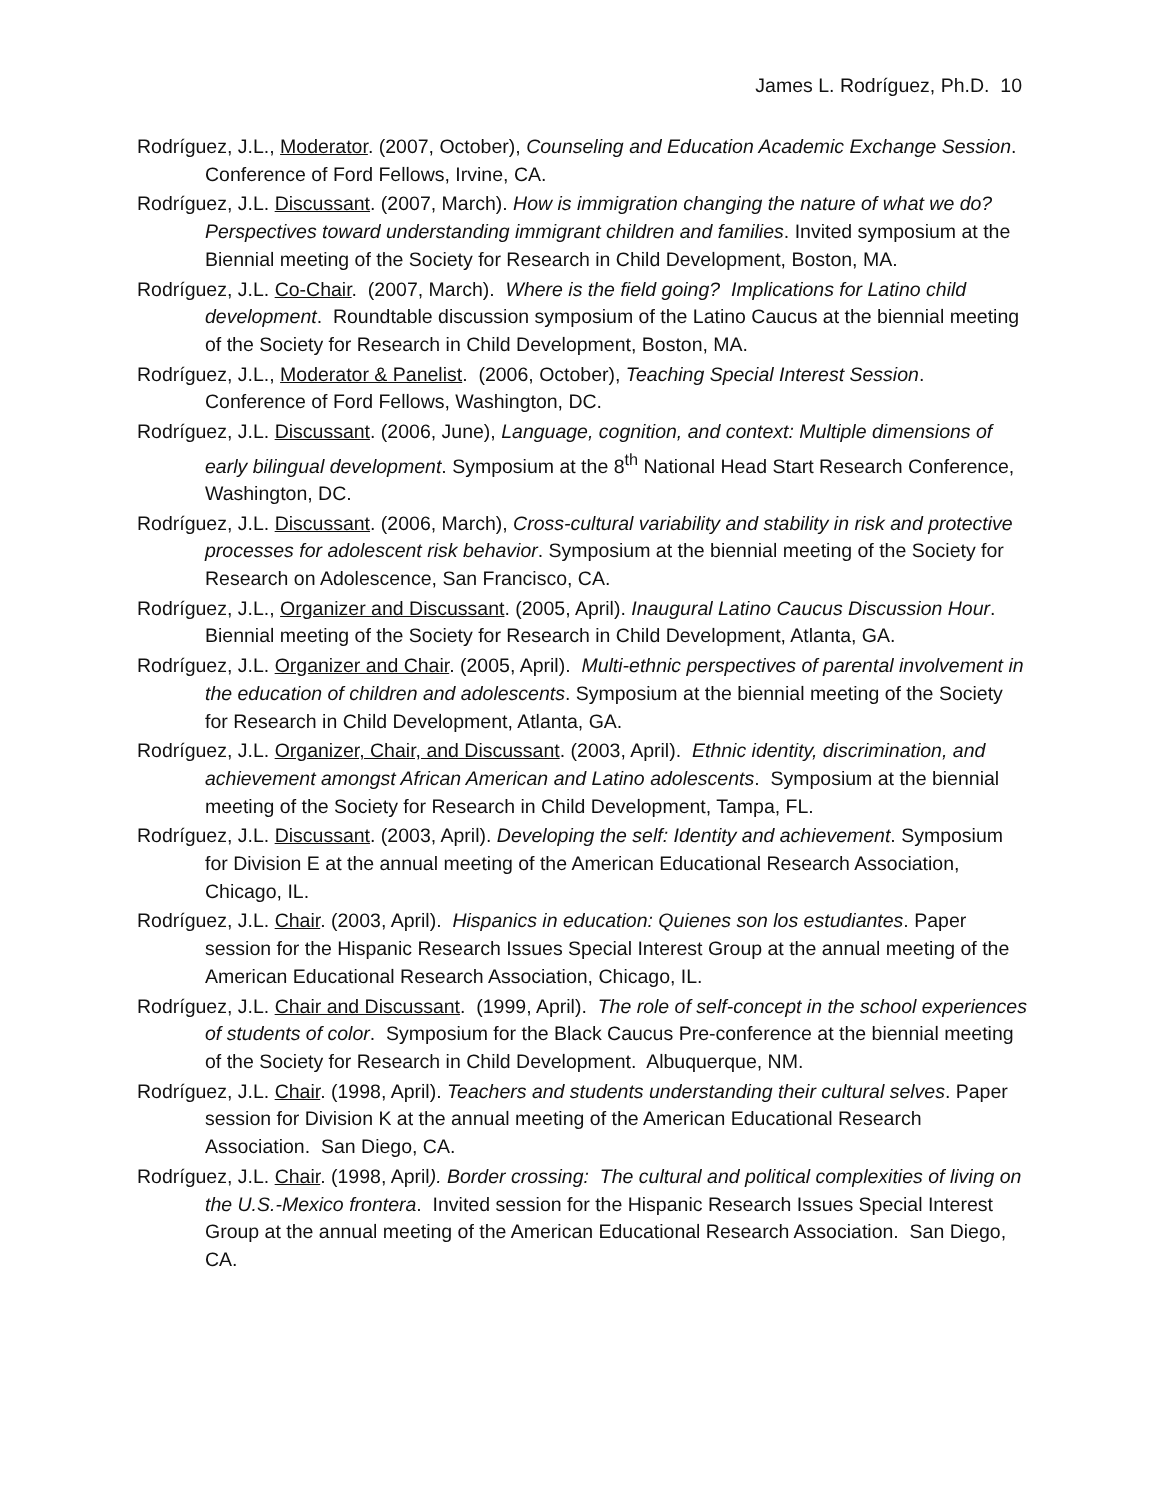James L. Rodríguez, Ph.D. 10
Rodríguez, J.L., Moderator. (2007, October), Counseling and Education Academic Exchange Session. Conference of Ford Fellows, Irvine, CA.
Rodríguez, J.L. Discussant. (2007, March). How is immigration changing the nature of what we do? Perspectives toward understanding immigrant children and families. Invited symposium at the Biennial meeting of the Society for Research in Child Development, Boston, MA.
Rodríguez, J.L. Co-Chair. (2007, March). Where is the field going? Implications for Latino child development. Roundtable discussion symposium of the Latino Caucus at the biennial meeting of the Society for Research in Child Development, Boston, MA.
Rodríguez, J.L., Moderator & Panelist. (2006, October), Teaching Special Interest Session. Conference of Ford Fellows, Washington, DC.
Rodríguez, J.L. Discussant. (2006, June), Language, cognition, and context: Multiple dimensions of early bilingual development. Symposium at the 8<sup>th</sup> National Head Start Research Conference, Washington, DC.
Rodríguez, J.L. Discussant. (2006, March), Cross-cultural variability and stability in risk and protective processes for adolescent risk behavior. Symposium at the biennial meeting of the Society for Research on Adolescence, San Francisco, CA.
Rodríguez, J.L., Organizer and Discussant. (2005, April). Inaugural Latino Caucus Discussion Hour. Biennial meeting of the Society for Research in Child Development, Atlanta, GA.
Rodríguez, J.L. Organizer and Chair. (2005, April). Multi-ethnic perspectives of parental involvement in the education of children and adolescents. Symposium at the biennial meeting of the Society for Research in Child Development, Atlanta, GA.
Rodríguez, J.L. Organizer, Chair, and Discussant. (2003, April). Ethnic identity, discrimination, and achievement amongst African American and Latino adolescents. Symposium at the biennial meeting of the Society for Research in Child Development, Tampa, FL.
Rodríguez, J.L. Discussant. (2003, April). Developing the self: Identity and achievement. Symposium for Division E at the annual meeting of the American Educational Research Association, Chicago, IL.
Rodríguez, J.L. Chair. (2003, April). Hispanics in education: Quienes son los estudiantes. Paper session for the Hispanic Research Issues Special Interest Group at the annual meeting of the American Educational Research Association, Chicago, IL.
Rodríguez, J.L. Chair and Discussant. (1999, April). The role of self-concept in the school experiences of students of color. Symposium for the Black Caucus Pre-conference at the biennial meeting of the Society for Research in Child Development. Albuquerque, NM.
Rodríguez, J.L. Chair. (1998, April). Teachers and students understanding their cultural selves. Paper session for Division K at the annual meeting of the American Educational Research Association. San Diego, CA.
Rodríguez, J.L. Chair. (1998, April). Border crossing: The cultural and political complexities of living on the U.S.-Mexico frontera. Invited session for the Hispanic Research Issues Special Interest Group at the annual meeting of the American Educational Research Association. San Diego, CA.